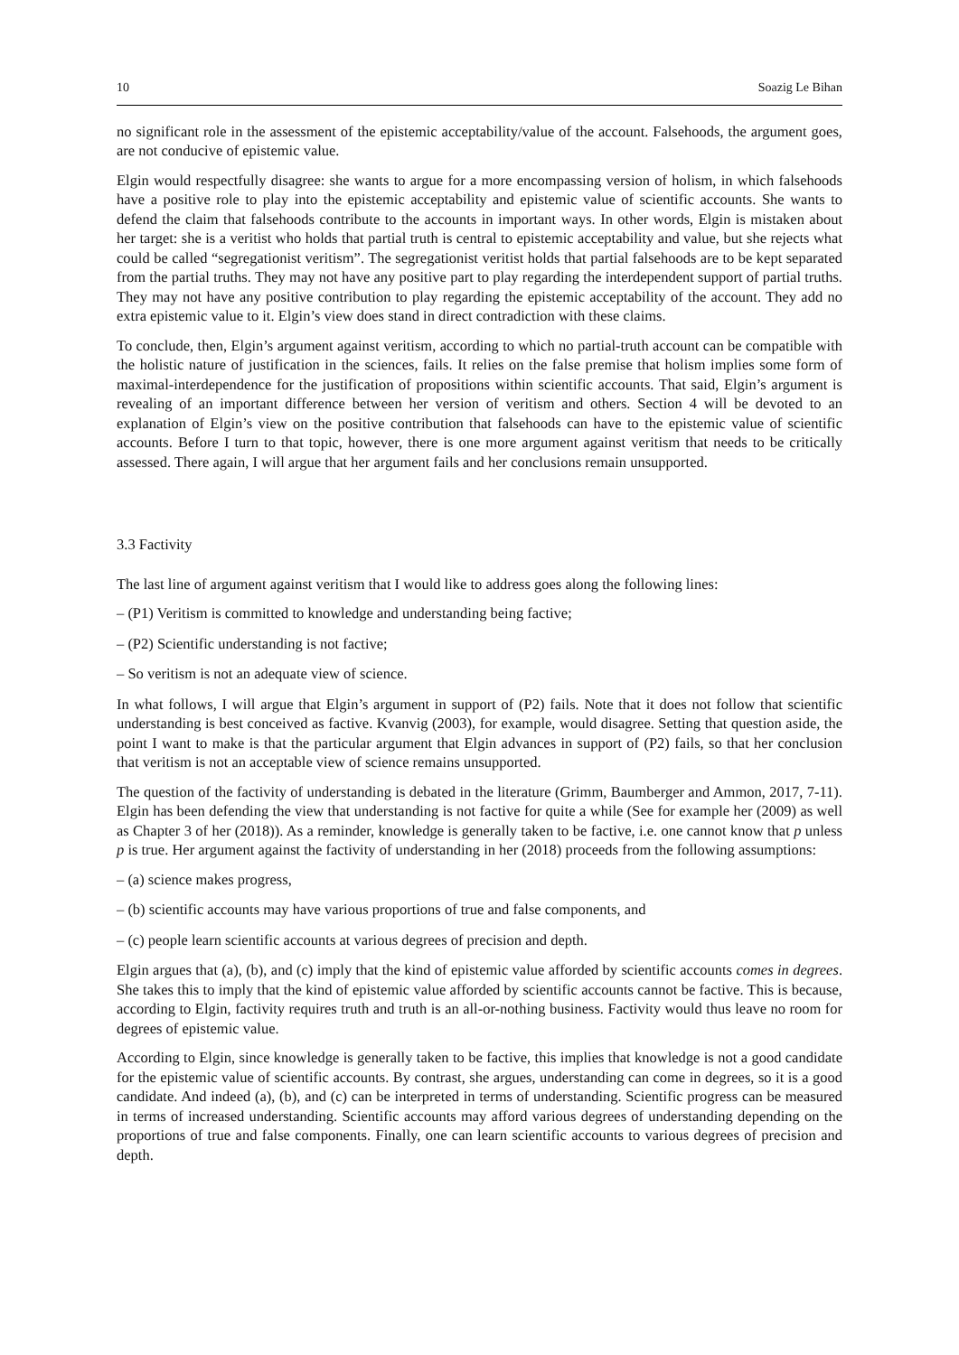10 Soazig Le Bihan
no significant role in the assessment of the epistemic acceptability/value of the account. Falsehoods, the argument goes, are not conducive of epistemic value.
Elgin would respectfully disagree: she wants to argue for a more encompassing version of holism, in which falsehoods have a positive role to play into the epistemic acceptability and epistemic value of scientific accounts. She wants to defend the claim that falsehoods contribute to the accounts in important ways. In other words, Elgin is mistaken about her target: she is a veritist who holds that partial truth is central to epistemic acceptability and value, but she rejects what could be called “segregationist veritism”. The segregationist veritist holds that partial falsehoods are to be kept separated from the partial truths. They may not have any positive part to play regarding the interdependent support of partial truths. They may not have any positive contribution to play regarding the epistemic acceptability of the account. They add no extra epistemic value to it. Elgin’s view does stand in direct contradiction with these claims.
To conclude, then, Elgin’s argument against veritism, according to which no partial-truth account can be compatible with the holistic nature of justification in the sciences, fails. It relies on the false premise that holism implies some form of maximal-interdependence for the justification of propositions within scientific accounts. That said, Elgin’s argument is revealing of an important difference between her version of veritism and others. Section 4 will be devoted to an explanation of Elgin’s view on the positive contribution that falsehoods can have to the epistemic value of scientific accounts. Before I turn to that topic, however, there is one more argument against veritism that needs to be critically assessed. There again, I will argue that her argument fails and her conclusions remain unsupported.
3.3 Factivity
The last line of argument against veritism that I would like to address goes along the following lines:
– (P1) Veritism is committed to knowledge and understanding being factive;
– (P2) Scientific understanding is not factive;
– So veritism is not an adequate view of science.
In what follows, I will argue that Elgin’s argument in support of (P2) fails. Note that it does not follow that scientific understanding is best conceived as factive. Kvanvig (2003), for example, would disagree. Setting that question aside, the point I want to make is that the particular argument that Elgin advances in support of (P2) fails, so that her conclusion that veritism is not an acceptable view of science remains unsupported.
The question of the factivity of understanding is debated in the literature (Grimm, Baumberger and Ammon, 2017, 7-11). Elgin has been defending the view that understanding is not factive for quite a while (See for example her (2009) as well as Chapter 3 of her (2018)). As a reminder, knowledge is generally taken to be factive, i.e. one cannot know that p unless p is true. Her argument against the factivity of understanding in her (2018) proceeds from the following assumptions:
– (a) science makes progress,
– (b) scientific accounts may have various proportions of true and false components, and
– (c) people learn scientific accounts at various degrees of precision and depth.
Elgin argues that (a), (b), and (c) imply that the kind of epistemic value afforded by scientific accounts comes in degrees. She takes this to imply that the kind of epistemic value afforded by scientific accounts cannot be factive. This is because, according to Elgin, factivity requires truth and truth is an all-or-nothing business. Factivity would thus leave no room for degrees of epistemic value.
According to Elgin, since knowledge is generally taken to be factive, this implies that knowledge is not a good candidate for the epistemic value of scientific accounts. By contrast, she argues, understanding can come in degrees, so it is a good candidate. And indeed (a), (b), and (c) can be interpreted in terms of understanding. Scientific progress can be measured in terms of increased understanding. Scientific accounts may afford various degrees of understanding depending on the proportions of true and false components. Finally, one can learn scientific accounts to various degrees of precision and depth.